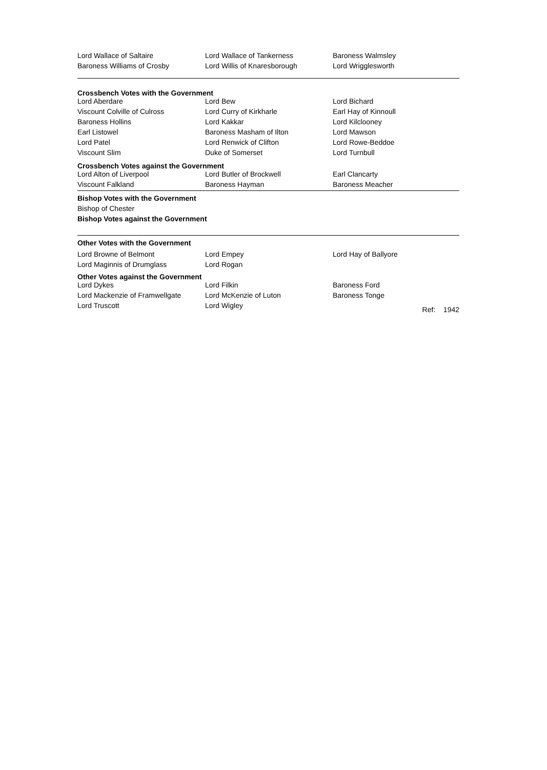| Lord Wallace of Saltaire | Lord Wallace of Tankerness | Baroness Walmsley |
| Baroness Williams of Crosby | Lord Willis of Knaresborough | Lord Wrigglesworth |
Crossbench Votes with the Government
| Lord Aberdare | Lord Bew | Lord Bichard |
| Viscount Colville of Culross | Lord Curry of Kirkharle | Earl Hay of Kinnoull |
| Baroness Hollins | Lord Kakkar | Lord Kilclooney |
| Earl Listowel | Baroness Masham of Ilton | Lord Mawson |
| Lord Patel | Lord Renwick of Clifton | Lord Rowe-Beddoe |
| Viscount Slim | Duke of Somerset | Lord Turnbull |
Crossbench Votes against the Government
| Lord Alton of Liverpool | Lord Butler of Brockwell | Earl Clancarty |
| Viscount Falkland | Baroness Hayman | Baroness Meacher |
Bishop Votes with the Government
Bishop of Chester
Bishop Votes against the Government
Other Votes with the Government
| Lord Browne of Belmont | Lord Empey | Lord Hay of Ballyore |
| Lord Maginnis of Drumglass | Lord Rogan | |
Other Votes against the Government
| Lord Dykes | Lord Filkin | Baroness Ford | |
| Lord Mackenzie of Framwellgate | Lord McKenzie of Luton | Baroness Tonge | |
| Lord Truscott | Lord Wigley | | Ref: 1942 |